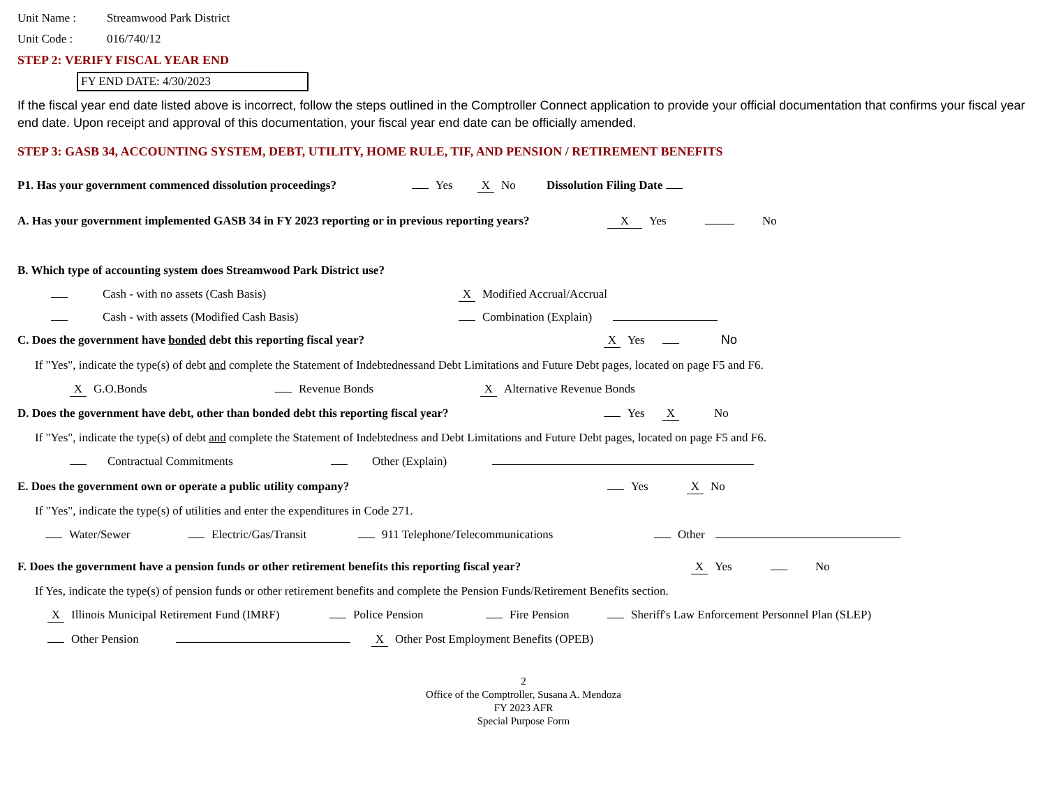Unit Name : Streamwood Park District
Unit Code : 016/740/12
STEP 2: VERIFY FISCAL YEAR END
FY END DATE: 4/30/2023
If the fiscal year end date listed above is incorrect, follow the steps outlined in the Comptroller Connect application to provide your official documentation that confirms your fiscal year end date. Upon receipt and approval of this documentation, your fiscal year end date can be officially amended.
STEP 3: GASB 34, ACCOUNTING SYSTEM, DEBT, UTILITY, HOME RULE, TIF, AND PENSION / RETIREMENT BENEFITS
P1. Has your government commenced dissolution proceedings? Yes X No Dissolution Filing Date
A. Has your government implemented GASB 34 in FY 2023 reporting or in previous reporting years? X Yes No
B. Which type of accounting system does Streamwood Park District use?
Cash - with no assets (Cash Basis) X Modified Accrual/Accrual
Cash - with assets (Modified Cash Basis) Combination (Explain)
C. Does the government have bonded debt this reporting fiscal year? X Yes No
If "Yes", indicate the type(s) of debt and complete the Statement of Indebtednessand Debt Limitations and Future Debt pages, located on page F5 and F6.
X G.O.Bonds Revenue Bonds X Alternative Revenue Bonds
D. Does the government have debt, other than bonded debt this reporting fiscal year? Yes X No
If "Yes", indicate the type(s) of debt and complete the Statement of Indebtedness and Debt Limitations and Future Debt pages, located on page F5 and F6.
Contractual Commitments Other (Explain)
E. Does the government own or operate a public utility company? Yes X No
If "Yes", indicate the type(s) of utilities and enter the expenditures in Code 271.
Water/Sewer Electric/Gas/Transit 911 Telephone/Telecommunications Other
F. Does the government have a pension funds or other retirement benefits this reporting fiscal year? X Yes No
If Yes, indicate the type(s) of pension funds or other retirement benefits and complete the Pension Funds/Retirement Benefits section.
X Illinois Municipal Retirement Fund (IMRF) Police Pension Fire Pension Sheriff's Law Enforcement Personnel Plan (SLEP)
Other Pension X Other Post Employment Benefits (OPEB)
2
Office of the Comptroller, Susana A. Mendoza
FY 2023 AFR
Special Purpose Form